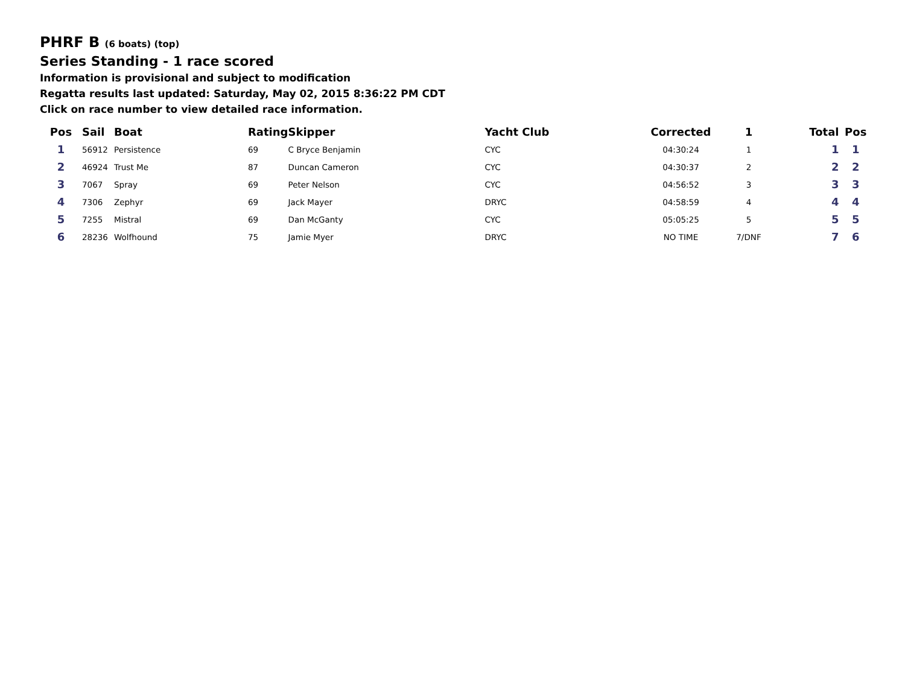PHRF B (6 boats) (top)
Series Standing - 1 race scored
Information is provisional and subject to modification
Regatta results last updated: Saturday, May 02, 2015 8:36:22 PM CDT
Click on race number to view detailed race information.
| Pos | Sail | Boat | Rating | Skipper | Yacht Club | Corrected | 1 | Total | Pos |
| --- | --- | --- | --- | --- | --- | --- | --- | --- | --- |
| 1 | 56912 | Persistence | 69 | C Bryce Benjamin | CYC | 04:30:24 | 1 | 1 | 1 |
| 2 | 46924 | Trust Me | 87 | Duncan Cameron | CYC | 04:30:37 | 2 | 2 | 2 |
| 3 | 7067 | Spray | 69 | Peter Nelson | CYC | 04:56:52 | 3 | 3 | 3 |
| 4 | 7306 | Zephyr | 69 | Jack Mayer | DRYC | 04:58:59 | 4 | 4 | 4 |
| 5 | 7255 | Mistral | 69 | Dan McGanty | CYC | 05:05:25 | 5 | 5 | 5 |
| 6 | 28236 | Wolfhound | 75 | Jamie Myer | DRYC | NO TIME | 7/DNF | 7 | 6 |